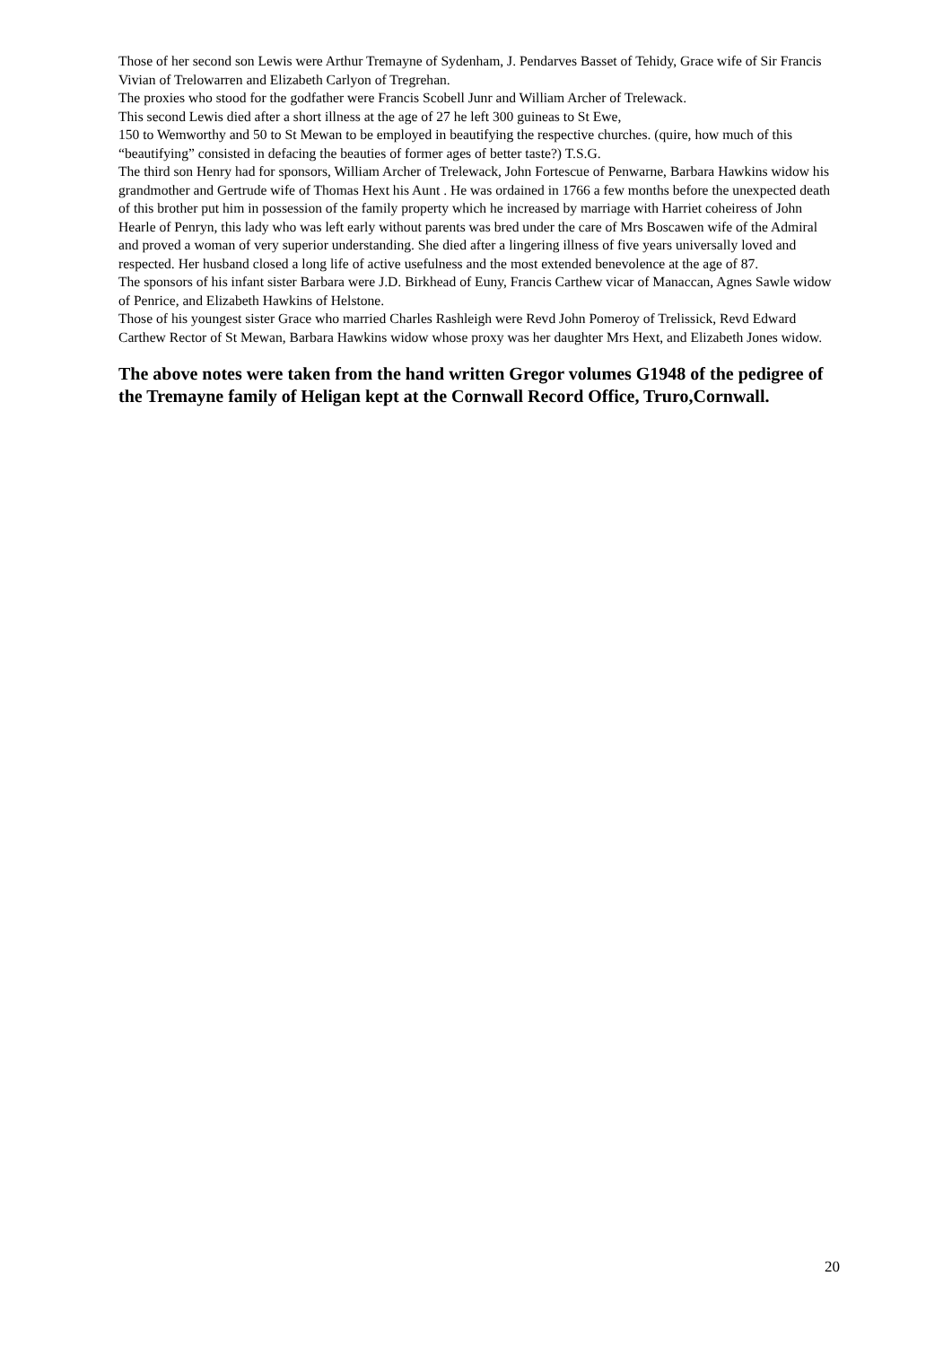Those of her second son Lewis were Arthur Tremayne of Sydenham, J. Pendarves Basset of Tehidy, Grace wife of Sir Francis Vivian of Trelowarren and Elizabeth Carlyon of Tregrehan.
The proxies who stood for the godfather were Francis Scobell Junr and William Archer of Trelewack.
This second Lewis died after a short illness at the age of 27 he left 300 guineas to St Ewe,
150 to Wemworthy and 50 to St Mewan to be employed in beautifying the respective churches. (quire, how much of this “beautifying” consisted in defacing the beauties of former ages of better taste?) T.S.G.
The third son Henry had for sponsors, William Archer of Trelewack, John Fortescue of Penwarne, Barbara Hawkins widow his grandmother and Gertrude wife of Thomas Hext his Aunt . He was ordained in 1766 a few months before the unexpected death of this brother put him in possession of the family property which he increased by marriage with Harriet coheiress of John Hearle of Penryn, this lady who was left early without parents was bred under the care of Mrs Boscawen wife of the Admiral and proved a woman of very superior understanding. She died after a lingering illness of five years universally loved and respected. Her husband closed a long life of active usefulness and the most extended benevolence at the age of 87.
The sponsors of his infant sister Barbara were J.D. Birkhead of Euny, Francis Carthew vicar of Manaccan, Agnes Sawle widow of Penrice, and Elizabeth Hawkins of Helstone.
Those of his youngest sister Grace who married Charles Rashleigh were Revd John Pomeroy of Trelissick, Revd Edward Carthew Rector of St Mewan, Barbara Hawkins widow whose proxy was her daughter Mrs Hext, and Elizabeth Jones widow.
The above notes were taken from the hand written Gregor volumes G1948 of the pedigree of the Tremayne family of Heligan kept at the Cornwall Record Office, Truro,Cornwall.
20